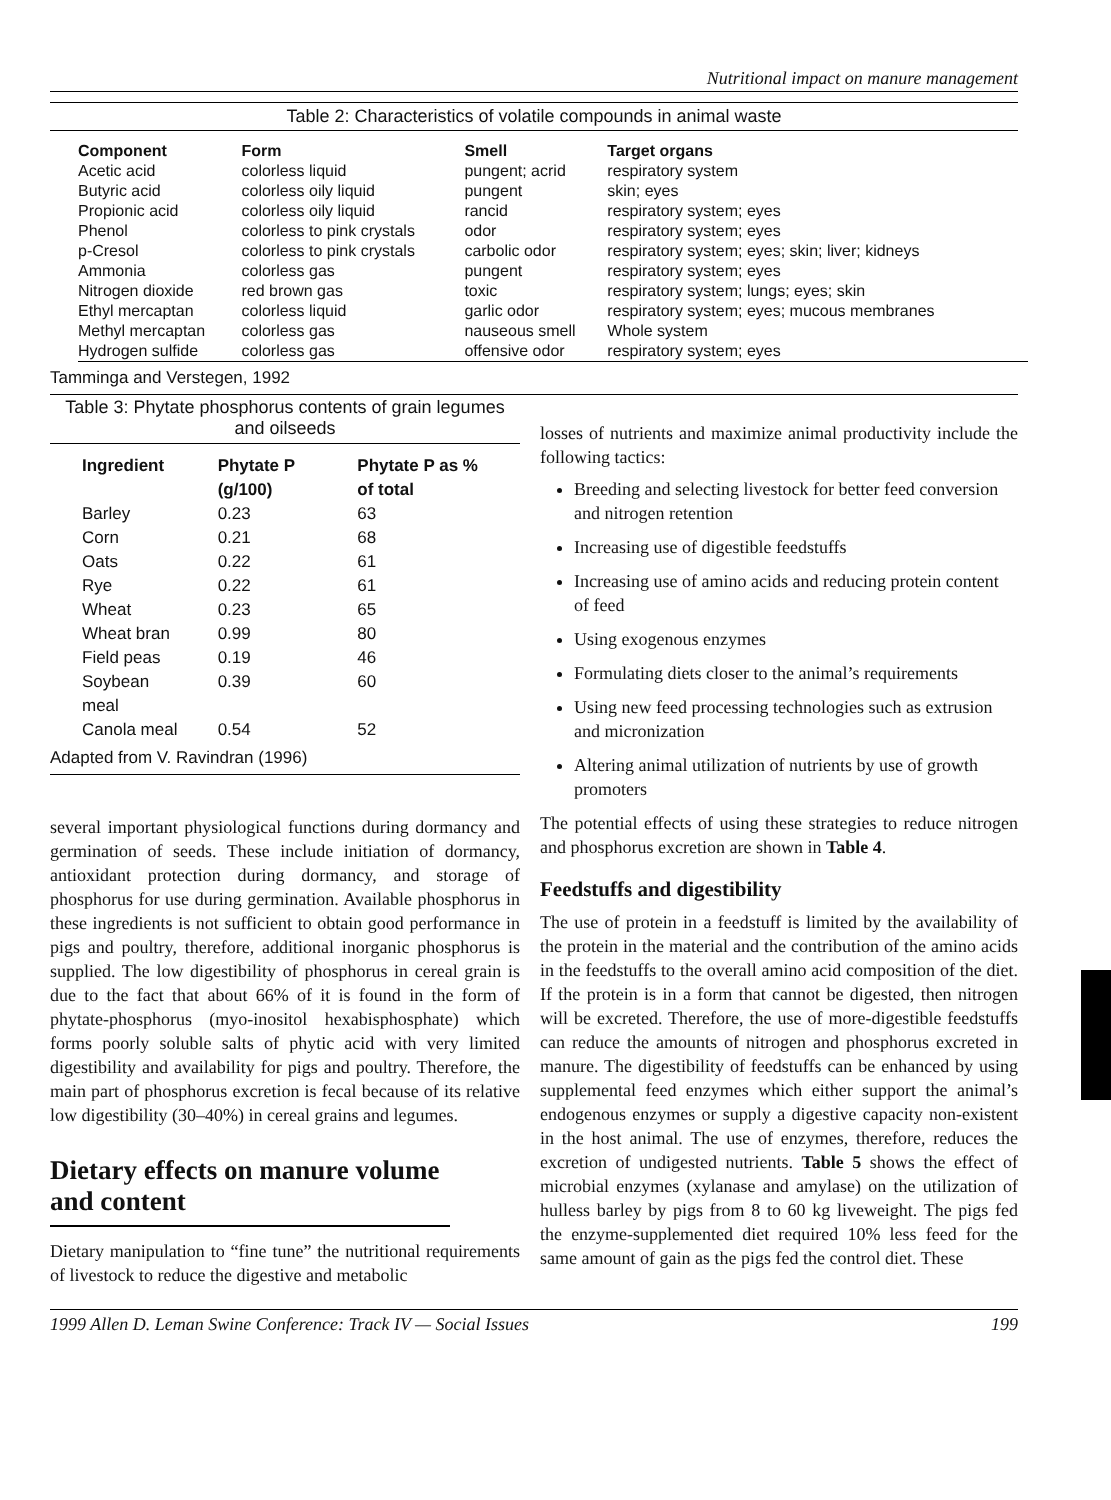Nutritional impact on manure management
Table 2: Characteristics of volatile compounds in animal waste
| Component | Form | Smell | Target organs |
| --- | --- | --- | --- |
| Acetic acid | colorless liquid | pungent; acrid | respiratory system |
| Butyric acid | colorless oily liquid | pungent | skin; eyes |
| Propionic acid | colorless oily liquid | rancid | respiratory system; eyes |
| Phenol | colorless to pink crystals | odor | respiratory system; eyes |
| p-Cresol | colorless to pink crystals | carbolic odor | respiratory system; eyes; skin; liver; kidneys |
| Ammonia | colorless gas | pungent | respiratory system; eyes |
| Nitrogen dioxide | red brown gas | toxic | respiratory system; lungs; eyes; skin |
| Ethyl mercaptan | colorless liquid | garlic odor | respiratory system; eyes; mucous membranes |
| Methyl mercaptan | colorless gas | nauseous smell | Whole system |
| Hydrogen sulfide | colorless gas | offensive odor | respiratory system; eyes |
Tamminga and Verstegen, 1992
Table 3: Phytate phosphorus contents of grain legumes and oilseeds
| Ingredient | Phytate P (g/100) | Phytate P as % of total |
| --- | --- | --- |
| Barley | 0.23 | 63 |
| Corn | 0.21 | 68 |
| Oats | 0.22 | 61 |
| Rye | 0.22 | 61 |
| Wheat | 0.23 | 65 |
| Wheat bran | 0.99 | 80 |
| Field peas | 0.19 | 46 |
| Soybean meal | 0.39 | 60 |
| Canola meal | 0.54 | 52 |
Adapted from V. Ravindran (1996)
several important physiological functions during dormancy and germination of seeds. These include initiation of dormancy, antioxidant protection during dormancy, and storage of phosphorus for use during germination. Available phosphorus in these ingredients is not sufficient to obtain good performance in pigs and poultry, therefore, additional inorganic phosphorus is supplied. The low digestibility of phosphorus in cereal grain is due to the fact that about 66% of it is found in the form of phytate-phosphorus (myo-inositol hexabisphosphate) which forms poorly soluble salts of phytic acid with very limited digestibility and availability for pigs and poultry. Therefore, the main part of phosphorus excretion is fecal because of its relative low digestibility (30–40%) in cereal grains and legumes.
Dietary effects on manure volume and content
Dietary manipulation to “fine tune” the nutritional requirements of livestock to reduce the digestive and metabolic
losses of nutrients and maximize animal productivity include the following tactics:
Breeding and selecting livestock for better feed conversion and nitrogen retention
Increasing use of digestible feedstuffs
Increasing use of amino acids and reducing protein content of feed
Using exogenous enzymes
Formulating diets closer to the animal’s requirements
Using new feed processing technologies such as extrusion and micronization
Altering animal utilization of nutrients by use of growth promoters
The potential effects of using these strategies to reduce nitrogen and phosphorus excretion are shown in Table 4.
Feedstuffs and digestibility
The use of protein in a feedstuff is limited by the availability of the protein in the material and the contribution of the amino acids in the feedstuffs to the overall amino acid composition of the diet. If the protein is in a form that cannot be digested, then nitrogen will be excreted. Therefore, the use of more-digestible feedstuffs can reduce the amounts of nitrogen and phosphorus excreted in manure. The digestibility of feedstuffs can be enhanced by using supplemental feed enzymes which either support the animal’s endogenous enzymes or supply a digestive capacity non-existent in the host animal. The use of enzymes, therefore, reduces the excretion of undigested nutrients. Table 5 shows the effect of microbial enzymes (xylanase and amylase) on the utilization of hulless barley by pigs from 8 to 60 kg liveweight. The pigs fed the enzyme-supplemented diet required 10% less feed for the same amount of gain as the pigs fed the control diet. These
1999 Allen D. Leman Swine Conference: Track IV — Social Issues 199